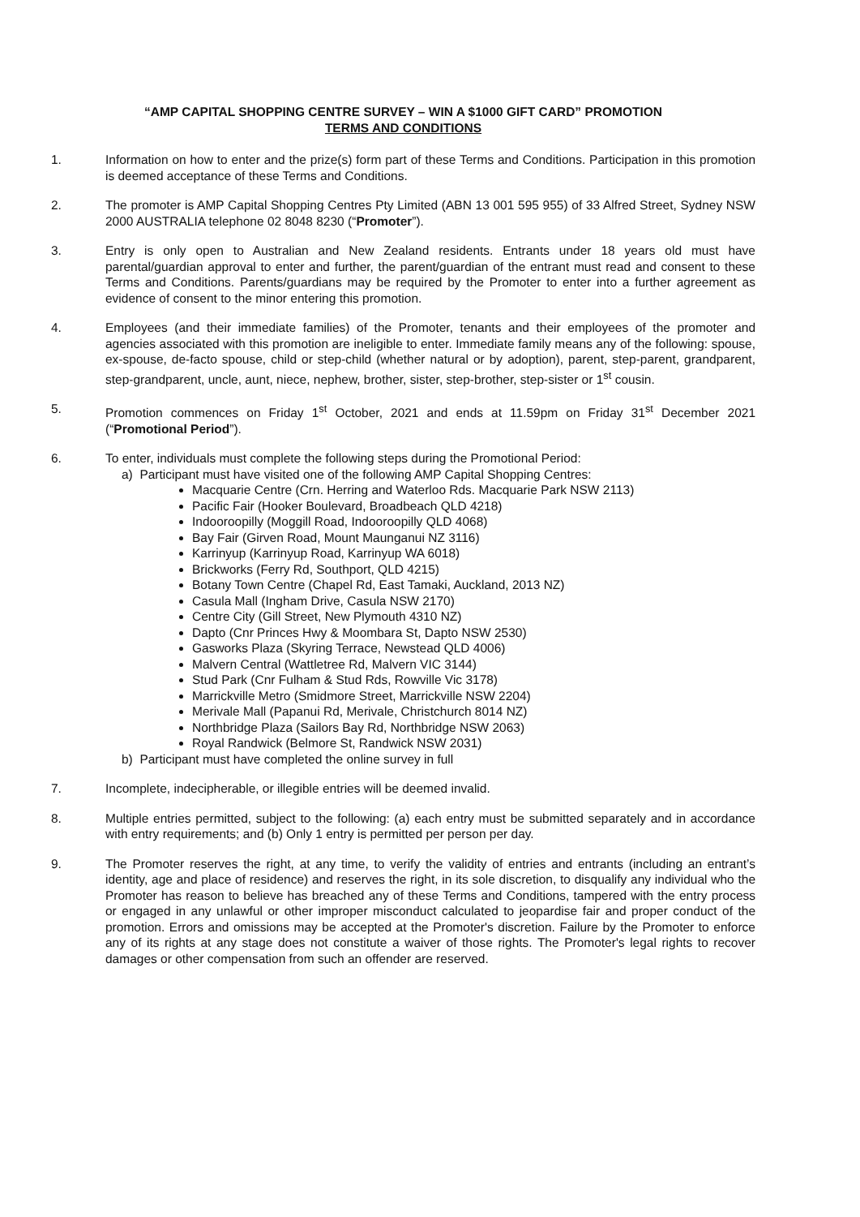“AMP CAPITAL SHOPPING CENTRE SURVEY – WIN A $1000 GIFT CARD” PROMOTION
TERMS AND CONDITIONS
1. Information on how to enter and the prize(s) form part of these Terms and Conditions. Participation in this promotion is deemed acceptance of these Terms and Conditions.
2. The promoter is AMP Capital Shopping Centres Pty Limited (ABN 13 001 595 955) of 33 Alfred Street, Sydney NSW 2000 AUSTRALIA telephone 02 8048 8230 (“Promoter”).
3. Entry is only open to Australian and New Zealand residents. Entrants under 18 years old must have parental/guardian approval to enter and further, the parent/guardian of the entrant must read and consent to these Terms and Conditions. Parents/guardians may be required by the Promoter to enter into a further agreement as evidence of consent to the minor entering this promotion.
4. Employees (and their immediate families) of the Promoter, tenants and their employees of the promoter and agencies associated with this promotion are ineligible to enter. Immediate family means any of the following: spouse, ex-spouse, de-facto spouse, child or step-child (whether natural or by adoption), parent, step-parent, grandparent, step-grandparent, uncle, aunt, niece, nephew, brother, sister, step-brother, step-sister or 1<sup>st</sup> cousin.
5. Promotion commences on Friday 1<sup>st</sup> October, 2021 and ends at 11.59pm on Friday 31<sup>st</sup> December 2021 (“Promotional Period”).
6. To enter, individuals must complete the following steps during the Promotional Period:
a) Participant must have visited one of the following AMP Capital Shopping Centres:
Macquarie Centre (Crn. Herring and Waterloo Rds. Macquarie Park NSW 2113)
Pacific Fair (Hooker Boulevard, Broadbeach QLD 4218)
Indooroopilly (Moggill Road, Indooroopilly QLD 4068)
Bay Fair (Girven Road, Mount Maunganui NZ 3116)
Karrinyup (Karrinyup Road, Karrinyup WA 6018)
Brickworks (Ferry Rd, Southport, QLD 4215)
Botany Town Centre (Chapel Rd, East Tamaki, Auckland, 2013 NZ)
Casula Mall (Ingham Drive, Casula NSW 2170)
Centre City (Gill Street, New Plymouth 4310 NZ)
Dapto (Cnr Princes Hwy & Moombara St, Dapto NSW 2530)
Gasworks Plaza (Skyring Terrace, Newstead QLD 4006)
Malvern Central (Wattletree Rd, Malvern VIC 3144)
Stud Park (Cnr Fulham & Stud Rds, Rowville Vic 3178)
Marrickville Metro (Smidmore Street, Marrickville NSW 2204)
Merivale Mall (Papanui Rd, Merivale, Christchurch 8014 NZ)
Northbridge Plaza (Sailors Bay Rd, Northbridge NSW 2063)
Royal Randwick (Belmore St, Randwick NSW 2031)
b) Participant must have completed the online survey in full
7. Incomplete, indecipherable, or illegible entries will be deemed invalid.
8. Multiple entries permitted, subject to the following: (a) each entry must be submitted separately and in accordance with entry requirements; and (b) Only 1 entry is permitted per person per day.
9. The Promoter reserves the right, at any time, to verify the validity of entries and entrants (including an entrant’s identity, age and place of residence) and reserves the right, in its sole discretion, to disqualify any individual who the Promoter has reason to believe has breached any of these Terms and Conditions, tampered with the entry process or engaged in any unlawful or other improper misconduct calculated to jeopardise fair and proper conduct of the promotion. Errors and omissions may be accepted at the Promoter's discretion. Failure by the Promoter to enforce any of its rights at any stage does not constitute a waiver of those rights. The Promoter's legal rights to recover damages or other compensation from such an offender are reserved.